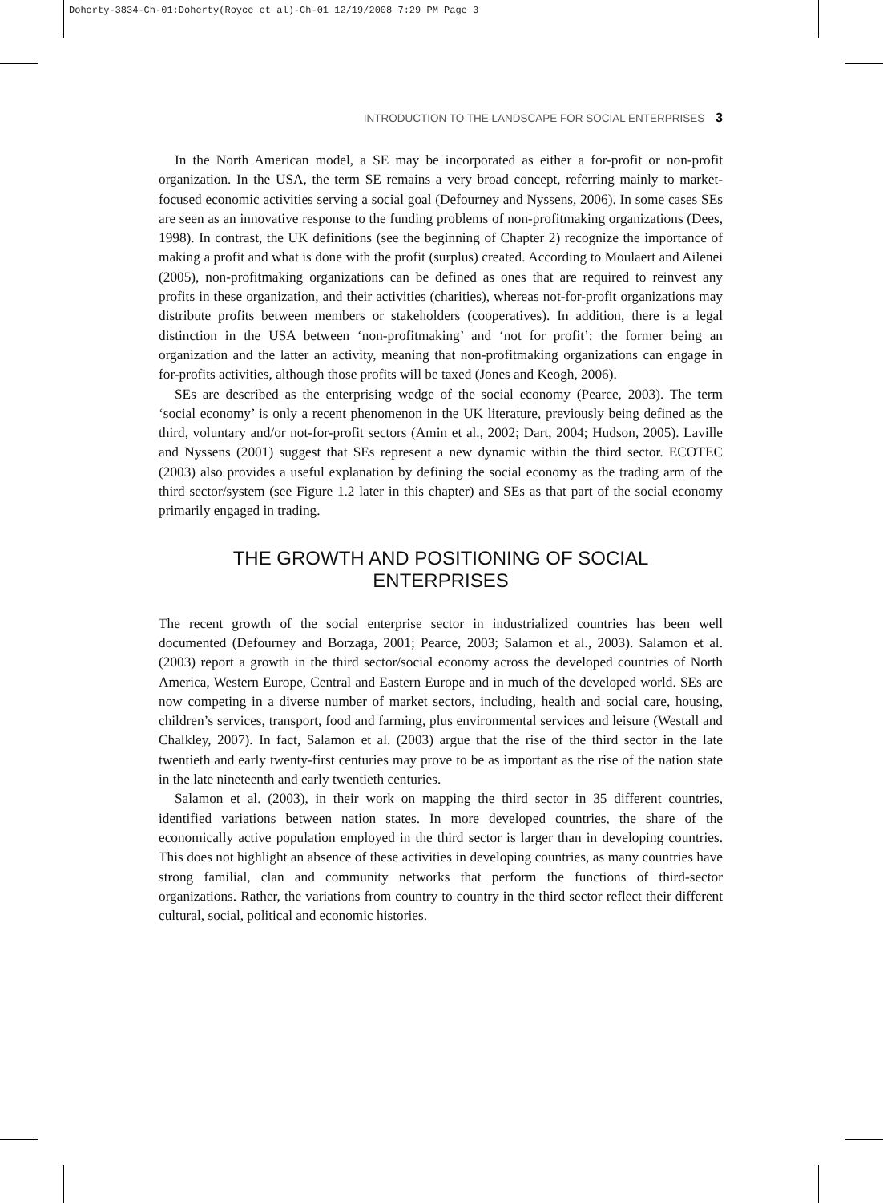Doherty-3834-Ch-01:Doherty(Royce et al)-Ch-01 12/19/2008 7:29 PM Page 3
INTRODUCTION TO THE LANDSCAPE FOR SOCIAL ENTERPRISES 3
In the North American model, a SE may be incorporated as either a for-profit or non-profit organization. In the USA, the term SE remains a very broad concept, referring mainly to market-focused economic activities serving a social goal (Defourney and Nyssens, 2006). In some cases SEs are seen as an innovative response to the funding problems of non-profitmaking organizations (Dees, 1998). In contrast, the UK definitions (see the beginning of Chapter 2) recognize the importance of making a profit and what is done with the profit (surplus) created. According to Moulaert and Ailenei (2005), non-profitmaking organizations can be defined as ones that are required to reinvest any profits in these organization, and their activities (charities), whereas not-for-profit organizations may distribute profits between members or stakeholders (cooperatives). In addition, there is a legal distinction in the USA between ‘non-profitmaking’ and ‘not for profit’: the former being an organization and the latter an activity, meaning that non-profitmaking organizations can engage in for-profits activities, although those profits will be taxed (Jones and Keogh, 2006).
SEs are described as the enterprising wedge of the social economy (Pearce, 2003). The term ‘social economy’ is only a recent phenomenon in the UK literature, previously being defined as the third, voluntary and/or not-for-profit sectors (Amin et al., 2002; Dart, 2004; Hudson, 2005). Laville and Nyssens (2001) suggest that SEs represent a new dynamic within the third sector. ECOTEC (2003) also provides a useful explanation by defining the social economy as the trading arm of the third sector/system (see Figure 1.2 later in this chapter) and SEs as that part of the social economy primarily engaged in trading.
THE GROWTH AND POSITIONING OF SOCIAL ENTERPRISES
The recent growth of the social enterprise sector in industrialized countries has been well documented (Defourney and Borzaga, 2001; Pearce, 2003; Salamon et al., 2003). Salamon et al. (2003) report a growth in the third sector/social economy across the developed countries of North America, Western Europe, Central and Eastern Europe and in much of the developed world. SEs are now competing in a diverse number of market sectors, including, health and social care, housing, children’s services, transport, food and farming, plus environmental services and leisure (Westall and Chalkley, 2007). In fact, Salamon et al. (2003) argue that the rise of the third sector in the late twentieth and early twenty-first centuries may prove to be as important as the rise of the nation state in the late nineteenth and early twentieth centuries.
Salamon et al. (2003), in their work on mapping the third sector in 35 different countries, identified variations between nation states. In more developed countries, the share of the economically active population employed in the third sector is larger than in developing countries. This does not highlight an absence of these activities in developing countries, as many countries have strong familial, clan and community networks that perform the functions of third-sector organizations. Rather, the variations from country to country in the third sector reflect their different cultural, social, political and economic histories.